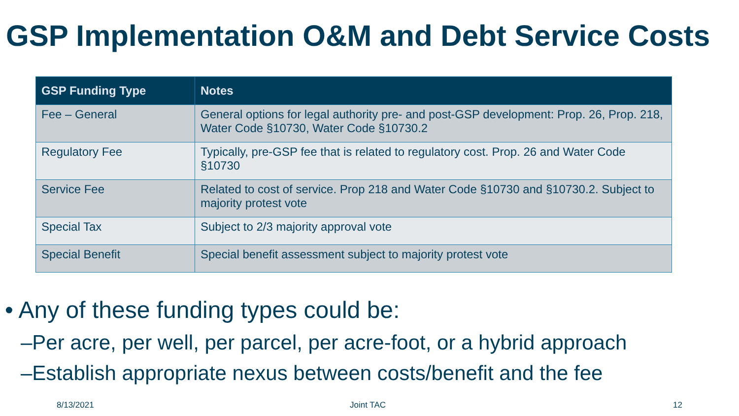GSP Implementation O&M and Debt Service Costs
| GSP Funding Type | Notes |
| --- | --- |
| Fee – General | General options for legal authority pre- and post-GSP development: Prop. 26, Prop. 218, Water Code §10730, Water Code §10730.2 |
| Regulatory Fee | Typically, pre-GSP fee that is related to regulatory cost. Prop. 26 and Water Code §10730 |
| Service Fee | Related to cost of service. Prop 218 and Water Code §10730 and §10730.2. Subject to majority protest vote |
| Special Tax | Subject to 2/3 majority approval vote |
| Special Benefit | Special benefit assessment subject to majority protest vote |
• Any of these funding types could be:
–Per acre, per well, per parcel, per acre-foot, or a hybrid approach
–Establish appropriate nexus between costs/benefit and the fee
8/13/2021 Joint TAC 12